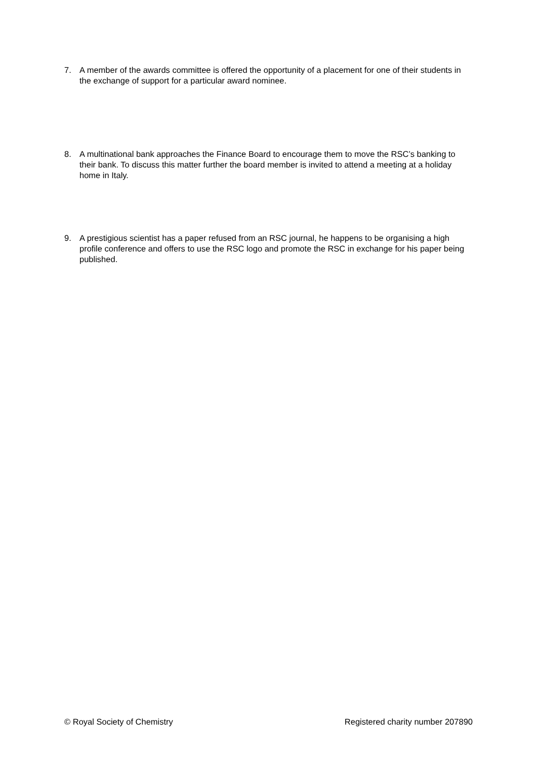7. A member of the awards committee is offered the opportunity of a placement for one of their students in the exchange of support for a particular award nominee.
8. A multinational bank approaches the Finance Board to encourage them to move the RSC’s banking to their bank. To discuss this matter further the board member is invited to attend a meeting at a holiday home in Italy.
9. A prestigious scientist has a paper refused from an RSC journal, he happens to be organising a high profile conference and offers to use the RSC logo and promote the RSC in exchange for his paper being published.
© Royal Society of Chemistry Registered charity number 207890